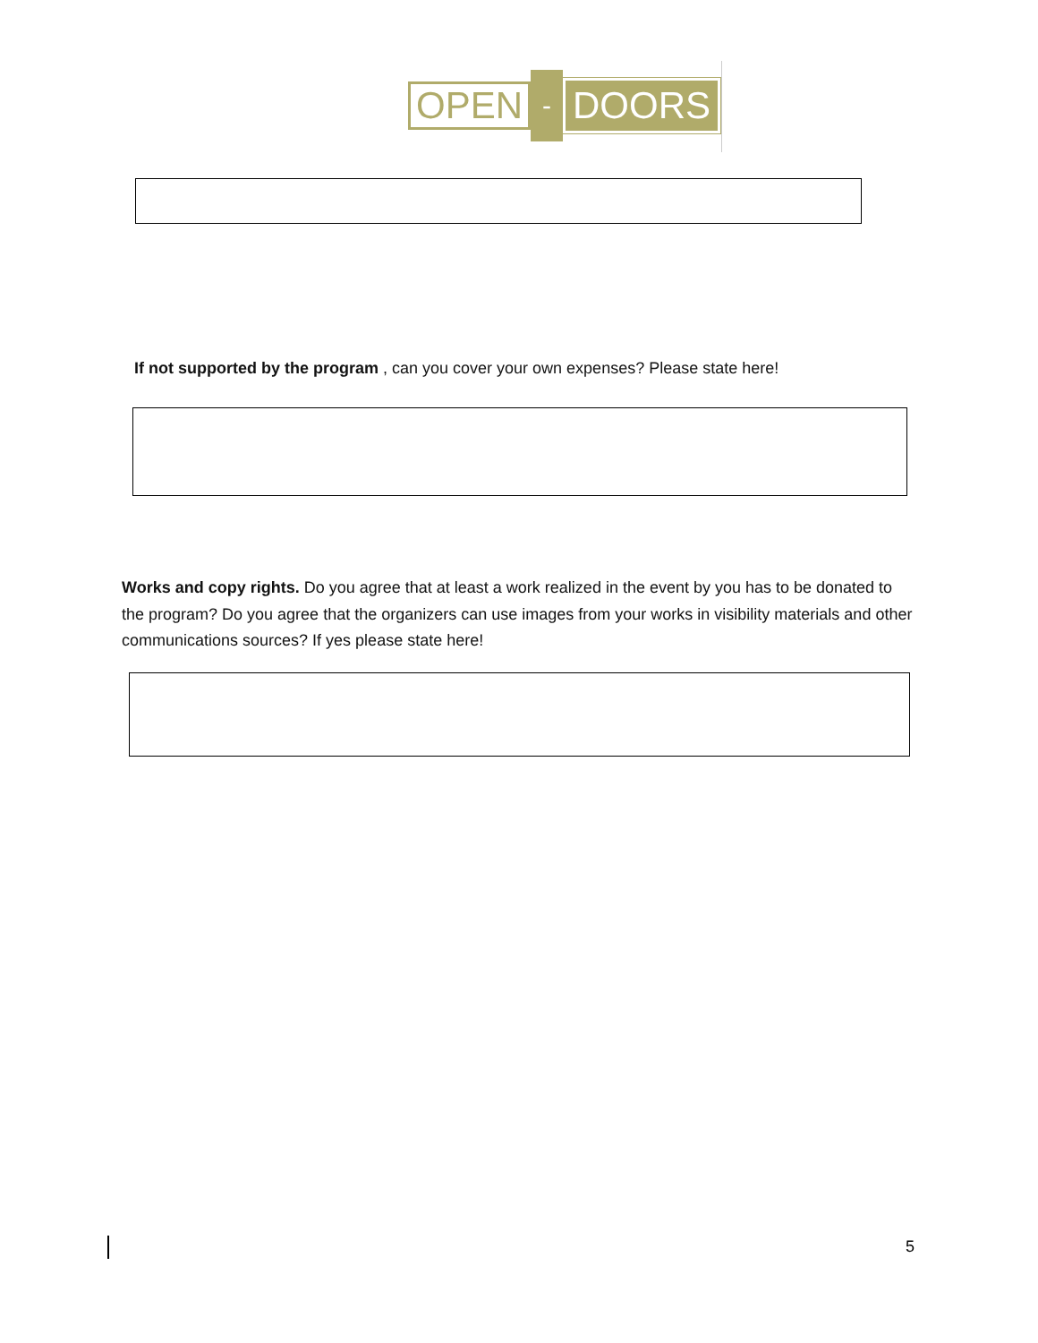OPEN - DOORS
If not supported by the program , can you cover your own expenses? Please state here!
Works and copy rights. Do you agree that at least a work realized in the event by you has to be donated to the program? Do you agree that the organizers can use images from your works in visibility materials and other communications sources? If yes please state here!
5